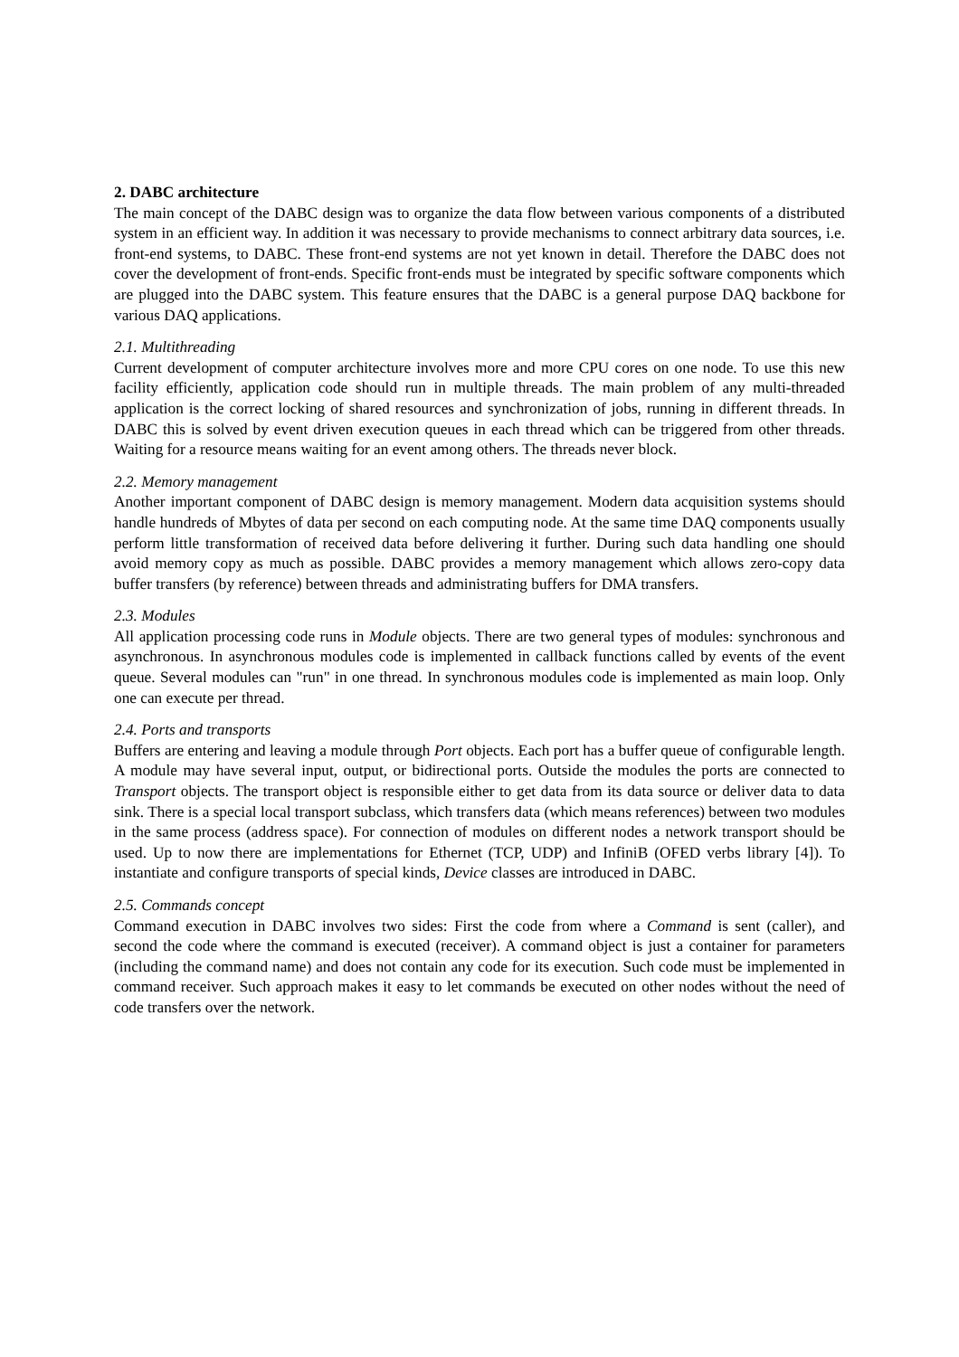2. DABC architecture
The main concept of the DABC design was to organize the data flow between various components of a distributed system in an efficient way. In addition it was necessary to provide mechanisms to connect arbitrary data sources, i.e. front-end systems, to DABC. These front-end systems are not yet known in detail. Therefore the DABC does not cover the development of front-ends. Specific front-ends must be integrated by specific software components which are plugged into the DABC system. This feature ensures that the DABC is a general purpose DAQ backbone for various DAQ applications.
2.1. Multithreading
Current development of computer architecture involves more and more CPU cores on one node. To use this new facility efficiently, application code should run in multiple threads. The main problem of any multi-threaded application is the correct locking of shared resources and synchronization of jobs, running in different threads. In DABC this is solved by event driven execution queues in each thread which can be triggered from other threads. Waiting for a resource means waiting for an event among others. The threads never block.
2.2. Memory management
Another important component of DABC design is memory management. Modern data acquisition systems should handle hundreds of Mbytes of data per second on each computing node. At the same time DAQ components usually perform little transformation of received data before delivering it further. During such data handling one should avoid memory copy as much as possible. DABC provides a memory management which allows zero-copy data buffer transfers (by reference) between threads and administrating buffers for DMA transfers.
2.3. Modules
All application processing code runs in Module objects. There are two general types of modules: synchronous and asynchronous. In asynchronous modules code is implemented in callback functions called by events of the event queue. Several modules can "run" in one thread. In synchronous modules code is implemented as main loop. Only one can execute per thread.
2.4. Ports and transports
Buffers are entering and leaving a module through Port objects. Each port has a buffer queue of configurable length. A module may have several input, output, or bidirectional ports. Outside the modules the ports are connected to Transport objects. The transport object is responsible either to get data from its data source or deliver data to data sink. There is a special local transport subclass, which transfers data (which means references) between two modules in the same process (address space). For connection of modules on different nodes a network transport should be used. Up to now there are implementations for Ethernet (TCP, UDP) and InfiniB (OFED verbs library [4]). To instantiate and configure transports of special kinds, Device classes are introduced in DABC.
2.5. Commands concept
Command execution in DABC involves two sides: First the code from where a Command is sent (caller), and second the code where the command is executed (receiver). A command object is just a container for parameters (including the command name) and does not contain any code for its execution. Such code must be implemented in command receiver. Such approach makes it easy to let commands be executed on other nodes without the need of code transfers over the network.